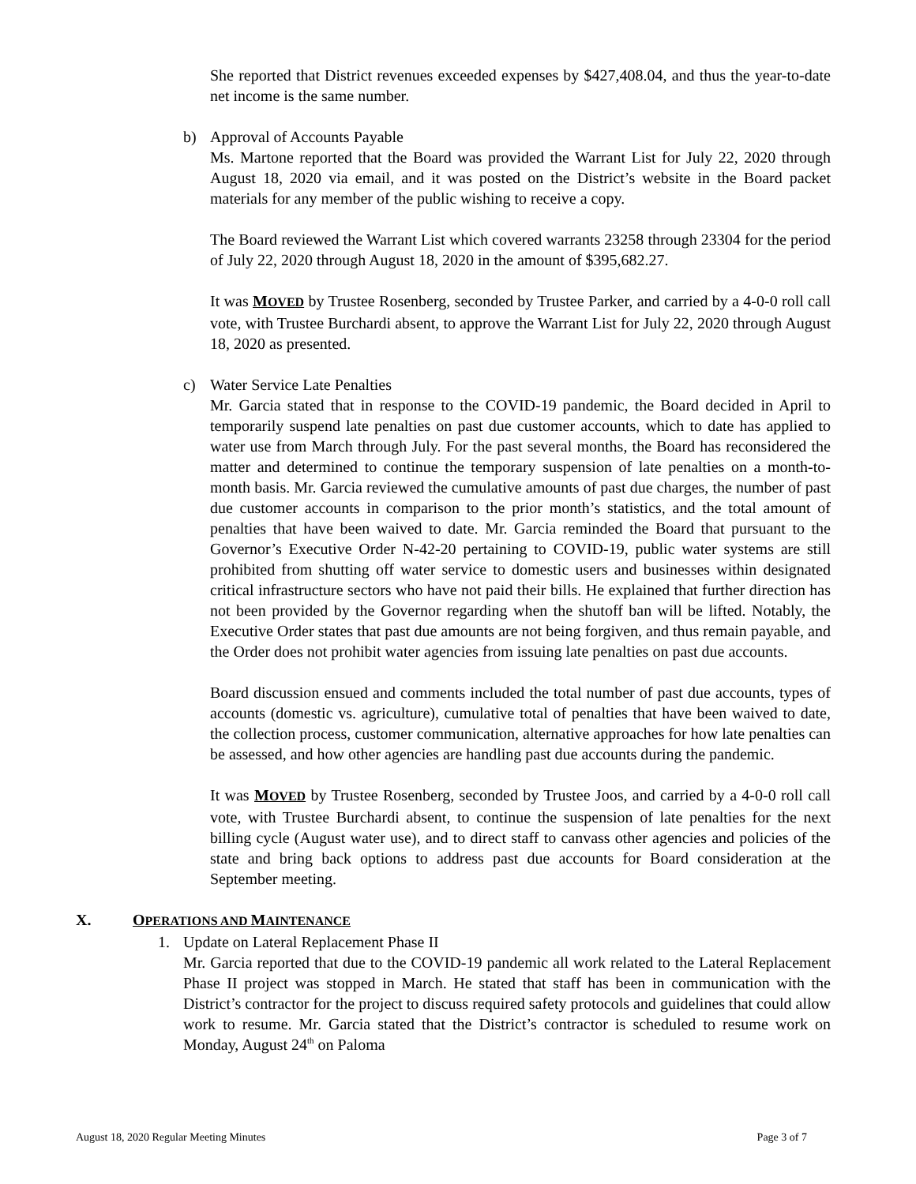She reported that District revenues exceeded expenses by $427,408.04, and thus the year-to-date net income is the same number.
b) Approval of Accounts Payable
Ms. Martone reported that the Board was provided the Warrant List for July 22, 2020 through August 18, 2020 via email, and it was posted on the District’s website in the Board packet materials for any member of the public wishing to receive a copy.
The Board reviewed the Warrant List which covered warrants 23258 through 23304 for the period of July 22, 2020 through August 18, 2020 in the amount of $395,682.27.
It was MOVED by Trustee Rosenberg, seconded by Trustee Parker, and carried by a 4-0-0 roll call vote, with Trustee Burchardi absent, to approve the Warrant List for July 22, 2020 through August 18, 2020 as presented.
c) Water Service Late Penalties
Mr. Garcia stated that in response to the COVID-19 pandemic, the Board decided in April to temporarily suspend late penalties on past due customer accounts, which to date has applied to water use from March through July. For the past several months, the Board has reconsidered the matter and determined to continue the temporary suspension of late penalties on a month-to-month basis. Mr. Garcia reviewed the cumulative amounts of past due charges, the number of past due customer accounts in comparison to the prior month’s statistics, and the total amount of penalties that have been waived to date. Mr. Garcia reminded the Board that pursuant to the Governor’s Executive Order N-42-20 pertaining to COVID-19, public water systems are still prohibited from shutting off water service to domestic users and businesses within designated critical infrastructure sectors who have not paid their bills. He explained that further direction has not been provided by the Governor regarding when the shutoff ban will be lifted. Notably, the Executive Order states that past due amounts are not being forgiven, and thus remain payable, and the Order does not prohibit water agencies from issuing late penalties on past due accounts.
Board discussion ensued and comments included the total number of past due accounts, types of accounts (domestic vs. agriculture), cumulative total of penalties that have been waived to date, the collection process, customer communication, alternative approaches for how late penalties can be assessed, and how other agencies are handling past due accounts during the pandemic.
It was MOVED by Trustee Rosenberg, seconded by Trustee Joos, and carried by a 4-0-0 roll call vote, with Trustee Burchardi absent, to continue the suspension of late penalties for the next billing cycle (August water use), and to direct staff to canvass other agencies and policies of the state and bring back options to address past due accounts for Board consideration at the September meeting.
X. OPERATIONS AND MAINTENANCE
1. Update on Lateral Replacement Phase II
Mr. Garcia reported that due to the COVID-19 pandemic all work related to the Lateral Replacement Phase II project was stopped in March. He stated that staff has been in communication with the District’s contractor for the project to discuss required safety protocols and guidelines that could allow work to resume. Mr. Garcia stated that the District’s contractor is scheduled to resume work on Monday, August 24<sup>th</sup> on Paloma
August 18, 2020 Regular Meeting Minutes Page 3 of 7